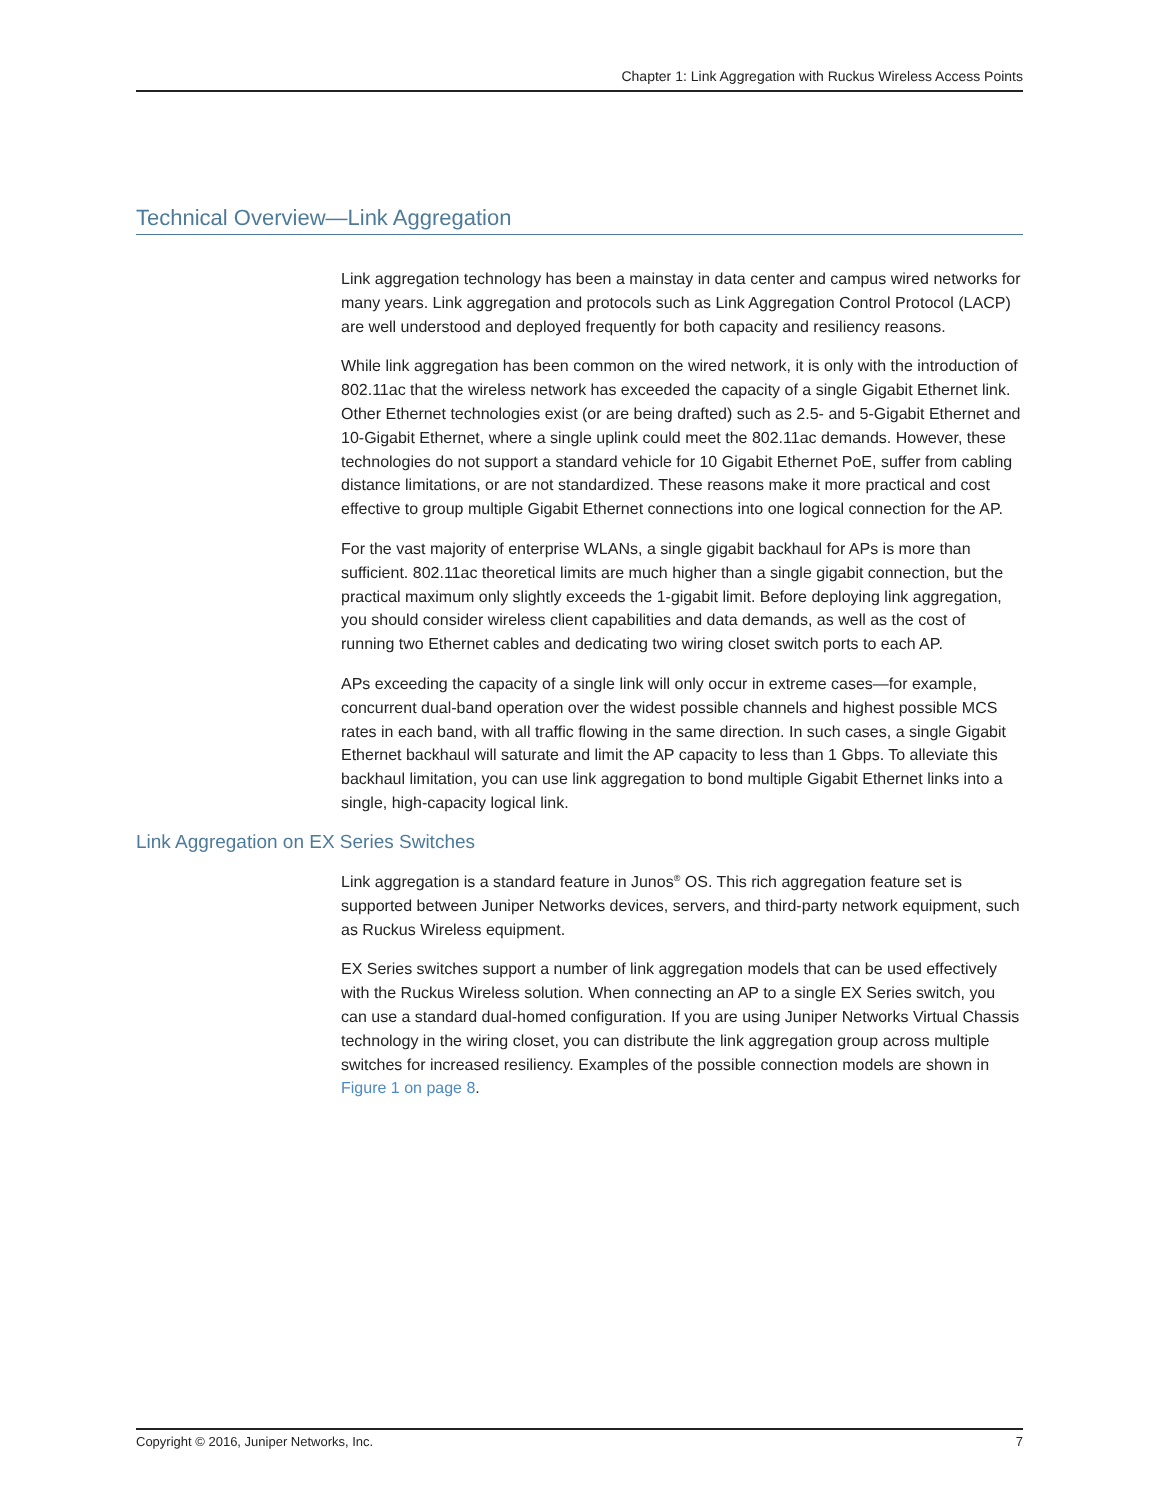Chapter 1: Link Aggregation with Ruckus Wireless Access Points
Technical Overview—Link Aggregation
Link aggregation technology has been a mainstay in data center and campus wired networks for many years. Link aggregation and protocols such as Link Aggregation Control Protocol (LACP) are well understood and deployed frequently for both capacity and resiliency reasons.
While link aggregation has been common on the wired network, it is only with the introduction of 802.11ac that the wireless network has exceeded the capacity of a single Gigabit Ethernet link. Other Ethernet technologies exist (or are being drafted) such as 2.5- and 5-Gigabit Ethernet and 10-Gigabit Ethernet, where a single uplink could meet the 802.11ac demands. However, these technologies do not support a standard vehicle for 10 Gigabit Ethernet PoE, suffer from cabling distance limitations, or are not standardized. These reasons make it more practical and cost effective to group multiple Gigabit Ethernet connections into one logical connection for the AP.
For the vast majority of enterprise WLANs, a single gigabit backhaul for APs is more than sufficient. 802.11ac theoretical limits are much higher than a single gigabit connection, but the practical maximum only slightly exceeds the 1-gigabit limit. Before deploying link aggregation, you should consider wireless client capabilities and data demands, as well as the cost of running two Ethernet cables and dedicating two wiring closet switch ports to each AP.
APs exceeding the capacity of a single link will only occur in extreme cases—for example, concurrent dual-band operation over the widest possible channels and highest possible MCS rates in each band, with all traffic flowing in the same direction. In such cases, a single Gigabit Ethernet backhaul will saturate and limit the AP capacity to less than 1 Gbps. To alleviate this backhaul limitation, you can use link aggregation to bond multiple Gigabit Ethernet links into a single, high-capacity logical link.
Link Aggregation on EX Series Switches
Link aggregation is a standard feature in Junos<sup>®</sup> OS. This rich aggregation feature set is supported between Juniper Networks devices, servers, and third-party network equipment, such as Ruckus Wireless equipment.
EX Series switches support a number of link aggregation models that can be used effectively with the Ruckus Wireless solution. When connecting an AP to a single EX Series switch, you can use a standard dual-homed configuration. If you are using Juniper Networks Virtual Chassis technology in the wiring closet, you can distribute the link aggregation group across multiple switches for increased resiliency. Examples of the possible connection models are shown in Figure 1 on page 8.
Copyright © 2016, Juniper Networks, Inc. 7